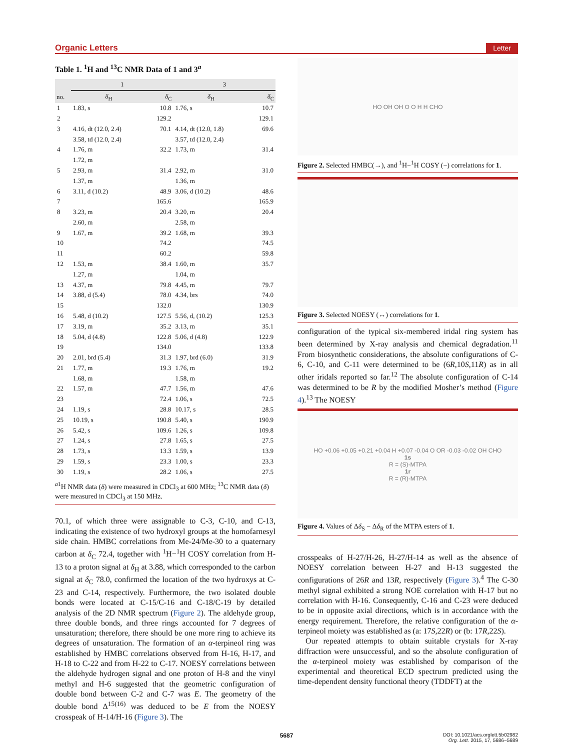Organic Letters Letter
Table 1. <sup>1</sup>H and <sup>13</sup>C NMR Data of 1 and 3<sup>a</sup>
| | 1 | | 3 | |
| --- | --- | --- | --- | --- |
| no. | δ<sub>H</sub> | δ<sub>C</sub> | δ<sub>H</sub> | δ<sub>C</sub> |
| 1 | 1.83, s | 10.8 | 1.76, s | 10.7 |
| 2 | | 129.2 | | 129.1 |
| 3 | 4.16, dt (12.0, 2.4) | 70.1 | 4.14, dt (12.0, 1.8) | 69.6 |
| | 3.58, td (12.0, 2.4) | | 3.57, td (12.0, 2.4) | |
| 4 | 1.76, m | 32.2 | 1.73, m | 31.4 |
| | 1.72, m | | | |
| 5 | 2.93, m | 31.4 | 2.92, m | 31.0 |
| | 1.37, m | | 1.36, m | |
| 6 | 3.11, d (10.2) | 48.9 | 3.06, d (10.2) | 48.6 |
| 7 | | 165.6 | | 165.9 |
| 8 | 3.23, m | 20.4 | 3.20, m | 20.4 |
| | 2.60, m | | 2.58, m | |
| 9 | 1.67, m | 39.2 | 1.68, m | 39.3 |
| 10 | | 74.2 | | 74.5 |
| 11 | | 60.2 | | 59.8 |
| 12 | 1.53, m | 38.4 | 1.60, m | 35.7 |
| | 1.27, m | | 1.04, m | |
| 13 | 4.37, m | 79.8 | 4.45, m | 79.7 |
| 14 | 3.88, d (5.4) | 78.0 | 4.34, brs | 74.0 |
| 15 | | 132.0 | | 130.9 |
| 16 | 5.48, d (10.2) | 127.5 | 5.56, d, (10.2) | 125.3 |
| 17 | 3.19, m | 35.2 | 3.13, m | 35.1 |
| 18 | 5.04, d (4.8) | 122.8 | 5.06, d (4.8) | 122.9 |
| 19 | | 134.0 | | 133.8 |
| 20 | 2.01, brd (5.4) | 31.3 | 1.97, brd (6.0) | 31.9 |
| 21 | 1.77, m | 19.3 | 1.76, m | 19.2 |
| | 1.68, m | | 1.58, m | |
| 22 | 1.57, m | 47.7 | 1.56, m | 47.6 |
| 23 | | 72.4 | 1.06, s | 72.5 |
| 24 | 1.19, s | 28.8 | 10.17, s | 28.5 |
| 25 | 10.19, s | 190.8 | 5.40, s | 190.9 |
| 26 | 5.42, s | 109.6 | 1.26, s | 109.8 |
| 27 | 1.24, s | 27.8 | 1.65, s | 27.5 |
| 28 | 1.73, s | 13.3 | 1.59, s | 13.9 |
| 29 | 1.59, s | 23.3 | 1.00, s | 23.3 |
| 30 | 1.19, s | 28.2 | 1.06, s | 27.5 |
<sup>a1</sup>H NMR data (δ) were measured in CDCl<sub>3</sub> at 600 MHz; <sup>13</sup>C NMR data (δ) were measured in CDCl<sub>3</sub> at 150 MHz.
70.1, of which three were assignable to C-3, C-10, and C-13, indicating the existence of two hydroxyl groups at the homofarnesyl side chain. HMBC correlations from Me-24/Me-30 to a quaternary carbon at δ<sub>C</sub> 72.4, together with <sup>1</sup>H−<sup>1</sup>H COSY correlation from H-13 to a proton signal at δ<sub>H</sub> at 3.88, which corresponded to the carbon signal at δ<sub>C</sub> 78.0, confirmed the location of the two hydroxys at C-23 and C-14, respectively. Furthermore, the two isolated double bonds were located at C-15/C-16 and C-18/C-19 by detailed analysis of the 2D NMR spectrum (Figure 2). The aldehyde group, three double bonds, and three rings accounted for 7 degrees of unsaturation; therefore, there should be one more ring to achieve its degrees of unsaturation. The formation of an α-terpineol ring was established by HMBC correlations observed from H-16, H-17, and H-18 to C-22 and from H-22 to C-17. NOESY correlations between the aldehyde hydrogen signal and one proton of H-8 and the vinyl methyl and H-6 suggested that the geometric configuration of double bond between C-2 and C-7 was E. The geometry of the double bond Δ<sup>15(16)</sup> was deduced to be E from the NOESY crosspeak of H-14/H-16 (Figure 3). The
HO OH OH O O H H CHO
Figure 2. Selected HMBC(→), and <sup>1</sup>H−<sup>1</sup>H COSY (−) correlations for 1.
Figure 3. Selected NOESY (↔) correlations for 1.
configuration of the typical six-membered iridal ring system has been determined by X-ray analysis and chemical degradation.<sup>11</sup> From biosynthetic considerations, the absolute configurations of C-6, C-10, and C-11 were determined to be (6R,10S,11R) as in all other iridals reported so far.<sup>12</sup> The absolute configuration of C-14 was determined to be R by the modified Mosher’s method (Figure 4).<sup>13</sup> The NOESY
HO +0.06 +0.05 +0.21 +0.04 H +0.07 -0.04 O OR -0.03 -0.02 OH CHO
1s
R = (S)-MTPA
1r
R = (R)-MTPA
Figure 4. Values of Δδ<sub>S</sub> − Δδ<sub>R</sub> of the MTPA esters of 1.
crosspeaks of H-27/H-26, H-27/H-14 as well as the absence of NOESY correlation between H-27 and H-13 suggested the configurations of 26R and 13R, respectively (Figure 3).<sup>4</sup> The C-30 methyl signal exhibited a strong NOE correlation with H-17 but no correlation with H-16. Consequently, C-16 and C-23 were deduced to be in opposite axial directions, which is in accordance with the energy requirement. Therefore, the relative configuration of the α-terpineol moiety was established as (a: 17S,22R) or (b: 17R,22S).
Our repeated attempts to obtain suitable crystals for X-ray diffraction were unsuccessful, and so the absolute configuration of the α-terpineol moiety was established by comparison of the experimental and theoretical ECD spectrum predicted using the time-dependent density functional theory (TDDFT) at the
5687 DOI: 10.1021/acs.orglett.5b02982
Org. Lett. 2015, 17, 5686−5689